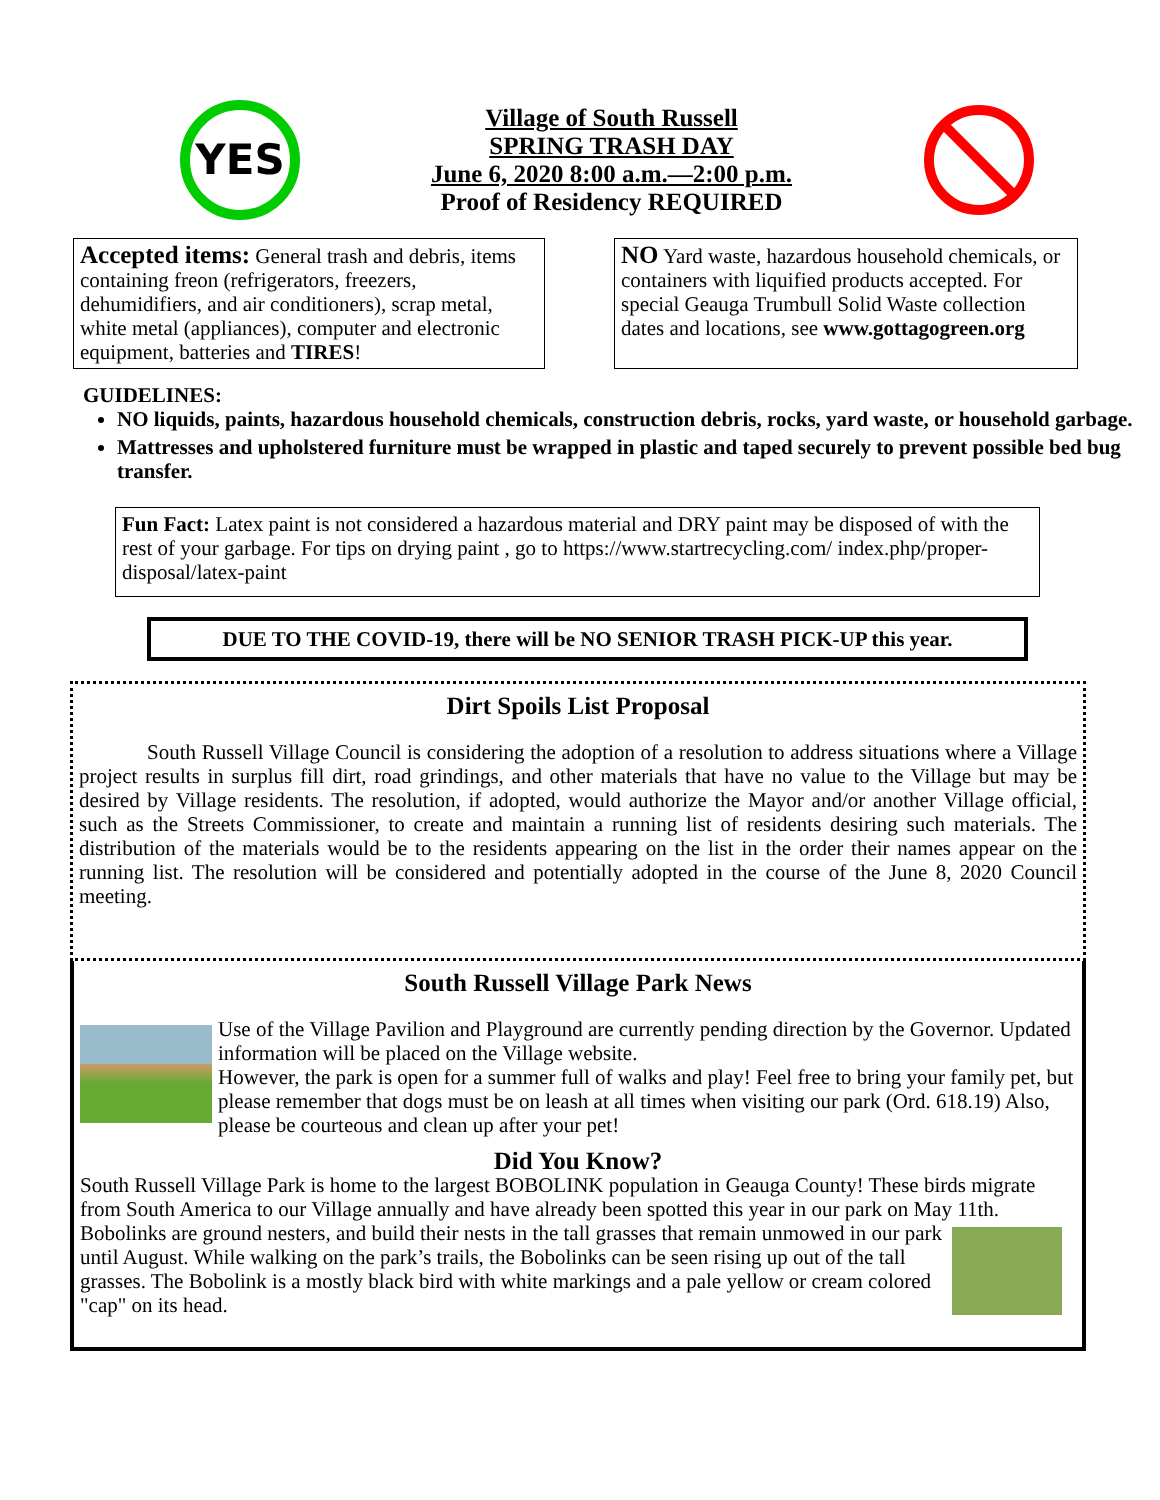YES
Village of South Russell
SPRING TRASH DAY
June 6, 2020 8:00 a.m.—2:00 p.m.
Proof of Residency REQUIRED
Accepted items: General trash and debris, items containing freon (refrigerators, freezers, dehumidifiers, and air conditioners), scrap metal, white metal (appliances), computer and electronic equipment, batteries and TIRES!
NO Yard waste, hazardous household chemicals, or containers with liquified products accepted. For special Geauga Trumbull Solid Waste collection dates and locations, see www.gottagogreen.org
GUIDELINES:
NO liquids, paints, hazardous household chemicals, construction debris, rocks, yard waste, or household garbage.
Mattresses and upholstered furniture must be wrapped in plastic and taped securely to prevent possible bed bug transfer.
Fun Fact: Latex paint is not considered a hazardous material and DRY paint may be disposed of with the rest of your garbage. For tips on drying paint , go to https://www.startrecycling.com/ index.php/proper-disposal/latex-paint
DUE TO THE COVID-19, there will be NO SENIOR TRASH PICK-UP this year.
Dirt Spoils List Proposal
South Russell Village Council is considering the adoption of a resolution to address situations where a Village project results in surplus fill dirt, road grindings, and other materials that have no value to the Village but may be desired by Village residents. The resolution, if adopted, would authorize the Mayor and/or another Village official, such as the Streets Commissioner, to create and maintain a running list of residents desiring such materials. The distribution of the materials would be to the residents appearing on the list in the order their names appear on the running list. The resolution will be considered and potentially adopted in the course of the June 8, 2020 Council meeting.
South Russell Village Park News
Use of the Village Pavilion and Playground are currently pending direction by the Governor. Updated information will be placed on the Village website.
However, the park is open for a summer full of walks and play! Feel free to bring your family pet, but please remember that dogs must be on leash at all times when visiting our park (Ord. 618.19) Also, please be courteous and clean up after your pet!
Did You Know?
South Russell Village Park is home to the largest BOBOLINK population in Geauga County! These birds migrate from South America to our Village annually and have already been spotted this year in our park on May 11th. Bobolinks are ground nesters, and build their nests in the tall grasses that remain unmowed in our park until August. While walking on the park’s trails, the Bobolinks can be seen rising up out of the tall grasses. The Bobolink is a mostly black bird with white markings and a pale yellow or cream colored "cap" on its head.